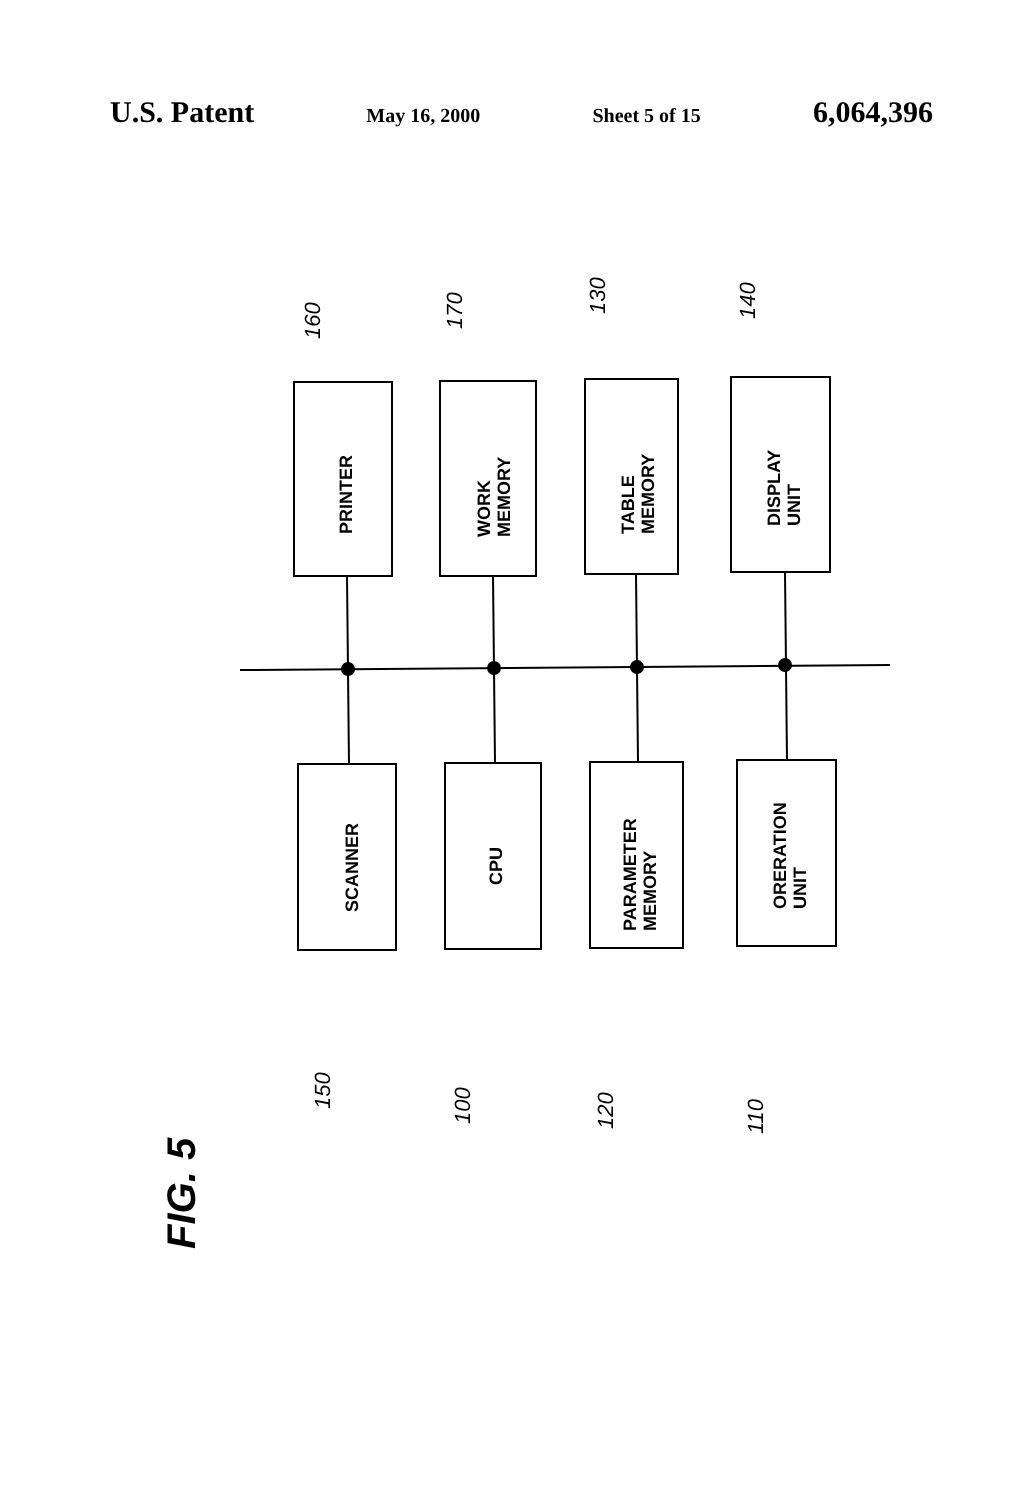U.S. Patent May 16, 2000 Sheet 5 of 15 6,064,396
PRINTER
WORK
MEMORY
TABLE
MEMORY
DISPLAY
UNIT
SCANNER
CPU
PARAMETER
MEMORY
ORERATION
UNIT
160
170
130
140
150
100
120
110
FIG. 5